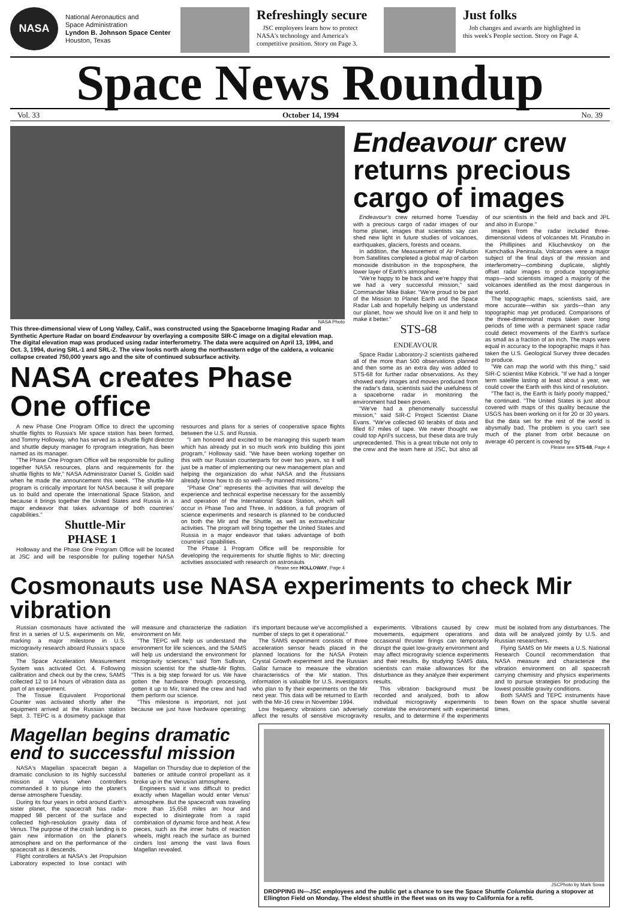NASA
National Aeronautics and
Space Administration
Lyndon B. Johnson Space Center
Houston, Texas
Refreshingly secure
JSC employees learn how to protect NASA's technology and America's competitive position. Story on Page 3.
Just folks
Job changes and awards are highlighted in this week's People section. Story on Page 4.
Space News Roundup
Vol. 33 October 14, 1994 No. 39
NASA Photo
This three-dimensional view of Long Valley, Calif., was constructed using the Spaceborne Imaging Radar and Synthetic Aperture Radar on board Endeavour by overlaying a composite SIR-C image on a digital elevation map. The digital elevation map was produced using radar interferometry. The data were acquired on April 13, 1994, and Oct. 3, 1994, during SRL-1 and SRL-2. The view looks north along the northeastern edge of the caldera, a volcanic collapse created 750,000 years ago and the site of continued subsurface activity.
NASA creates Phase One office
A new Phase One Program Office to direct the upcoming shuttle flights to Russia's Mir space station has been formed, and Tommy Holloway, who has served as a shuttle flight director and shuttle deputy manager fo rprogram integration, has been named as its manager.
"The Phase One Program Office will be responsible for pulling together NASA resources, plans and requirements for the shuttle flights to Mir," NASA Administrator Daniel S. Goldin said when he made the announcement this week. "The shuttle-Mir program is critically important for NASA because it will prepare us to build and operate the International Space Station, and because it brings together the United States and Russia in a major endeavor that takes advantage of both countries' capabilities."
Shuttle-Mir
PHASE 1
Holloway and the Phase One Program Office will be located at JSC and will be responsible for pulling together NASA resources and plans for a series of cooperative space flights between the U.S. and Russia.
"I am honored and excited to be managing this superb team which has already put in so much work into building this joint program," Holloway said. "We have been working together on this with our Russian counterparts for over two years, so it will just be a matter of implementing our new management plan and helping the organization do what NASA and the Russians already know how to do so well—fly manned missions."
"Phase One" represents the activities that will develop the experience and technical expertise necessary for the assembly and operation of the International Space Station, which will occur in Phase Two and Three. In addition, a full program of science experiments and research is planned to be conducted on both the Mir and the Shuttle, as well as extravehicular activities. The program will bring together the United States and Russia in a major endeavor that takes advantage of both countries' capabilities.
The Phase 1 Program Office will be responsible for developing the requirements for shuttle flights to Mir; directing activities associated with research on astronauts
Please see HOLLOWAY, Page 4
Endeavour crew returns precious cargo of images
Endeavour's crew returned home Tuesday with a precious cargo of radar images of our home planet, images that scientists say can shed new light in future studies of volcanoes, earthquakes, glaciers, forests and oceans.
In addition, the Measurement of Air Pollution from Satellites completed a global map of carbon monoxide distribution in the troposphere, the lower layer of Earth's atmosphere.
"We're happy to be back and we're happy that we had a very successful mission," said Commander Mike Baker. "We're proud to be part of the Mission to Planet Earth and the Space Radar Lab and hopefully helping us understand our planet, how we should live on it and help to make it better."
STS-68
ENDEAVOUR
Space Radar Laboratory-2 scientists gathered all of the more than 500 observations planned and then some as an extra day was added to STS-68 for further radar observations. As they showed early images and movies produced from the radar's data, scientists said the usefulness of a spaceborne radar in monitoring the environment had been proven.
"We've had a phenomenally successful mission," said SIR-C Project Scientist Diane Evans. "We've collected 60 terabits of data and filled 67 miles of tape. We never thought we could top April's success, but these data are truly unprecedented. This is a great tribute not only to the crew and the team here at JSC, but also all of our scientists in the field and back and JPL and also in Europe."
Images from the radar included three-dimensional videos of volcanoes Mt. Pinatubo in the Phillipines and Kliuchevskoy on the Kamchatka Peninsula. Volcanoes were a major subject of the final days of the mission and interferometry—combining duplicate, slightly offset radar images to produce topographic maps—and scientists imaged a majority of the volcanoes identified as the most dangerous in the world.
The topographic maps, scientists said, are more accurate—within six yards—than any topographic map yet produced. Comparisons of the three-dimensional maps taken over long periods of time with a permanent space radar could detect movements of the Earth's surface as small as a fraction of an inch. The maps were equal in accuracy to the topographic maps it has taken the U.S. Geological Survey three decades to produce.
"We can map the world with this thing," said SIR-C scientist Mike Kobrick. "If we had a longer term satellite lasting at least about a year, we could cover the Earth with this kind of resolution.
"The fact is, the Earth is fairly poorly mapped," he continued. "The United States is just about covered with maps of this quality because the USGS has been working on it for 20 or 30 years. But the data set for the rest of the world is abysmally bad. The problem is you can't see much of the planet from orbit because on average 40 percent is covered by
Please see STS-68, Page 4
Cosmonauts use NASA experiments to check Mir vibration
Russian cosmonauts have activated the first in a series of U.S. experiments on Mir, marking a major milestone in U.S. microgravity research aboard Russia's space station.
The Space Acceleration Measurement System was activated Oct. 4. Following calibration and check out by the crew, SAMS collected 12 to 14 hours of vibration data as part of an experiment.
The Tissue Equivalent Proportional Counter was activated shortly after the equipment arrived at the Russian station Sept. 3. TEPC is a dosimetry package that will measure and characterize the radiation environment on Mir.
"The TEPC will help us understand the environment for life sciences, and the SAMS will help us understand the environment for microgravity sciences," said Tom Sullivan, mission scientist for the shuttle-Mir flights. "This is a big step forward for us. We have gotten the hardware through processing, gotten it up to Mir, trained the crew and had them perform our science.
"This milestone is important, not just because we just have hardware operating; it's important because we've accomplished a number of steps to get it operational."
The SAMS experiment consists of three acceleration sensor heads placed in the planned locations for the NASA Protein Crystal Growth experiment and the Russian Gallar furnace to measure the vibration characteristics of the Mir station. This information is valuable for U.S. investigators who plan to fly their experiments on the Mir next year. This data will be returned to Earth with the Mir-16 crew in November 1994.
Low frequency vibrations can adversely affect the results of sensitive microgravity experiments. Vibrations caused by crew movements, equipment operations and occasional thruster firings can temporarily disrupt the quiet low-gravity environment and may affect microgravity science experiments and their results. By studying SAMS data, scientists can make allowances for the disturbance as they analyze their experiment results.
This vibration background must be recorded and analyzed, both to allow individual microgravity experiments to correlate the environment with experimental results, and to determine if the experiments must be isolated from any disturbances. The data will be analyzed jointly by U.S. and Russian researchers.
Flying SAMS on Mir meets a U.S. National Research Council recommendation that NASA measure and characterize the vibration environment on all spacecraft carrying chemistry and physics experiments and to pursue strategies for producing the lowest possible gravity conditions.
Both SAMS and TEPC instruments have been flown on the space shuttle several times.
Magellan begins dramatic end to successful mission
NASA's Magellan spacecraft began a dramatic conclusion to its highly successful mission at Venus when controllers commanded it to plunge into the planet's dense atmosphere Tuesday.
During its four years in orbit around Earth's sister planet, the spacecraft has radar-mapped 98 percent of the surface and collected high-resolution gravity data of Venus. The purpose of the crash landing is to gain new information on the planet's atmosphere and on the performance of the spacecraft as it descends.
Flight controllers at NASA's Jet Propulsion Laboratory expected to lose contact with Magellan on Thursday due to depletion of the batteries or attitude control propellant as it broke up in the Venusian atmosphere.
Engineers said it was difficult to predict exactly when Magellan would enter Venus' atmosphere. But the spacecraft was traveling more than 15,658 miles an hour and expected to disintegrate from a rapid combination of dynamic force and heat. A few pieces, such as the inner hubs of reaction wheels, might reach the surface as burned cinders lost among the vast lava flows Magellan revealed.
JSCPhoto by Mark Sowa
DROPPING IN—JSC employees and the public get a chance to see the Space Shuttle Columbia during a stopover at Ellington Field on Monday. The eldest shuttle in the fleet was on its way to California for a refit.